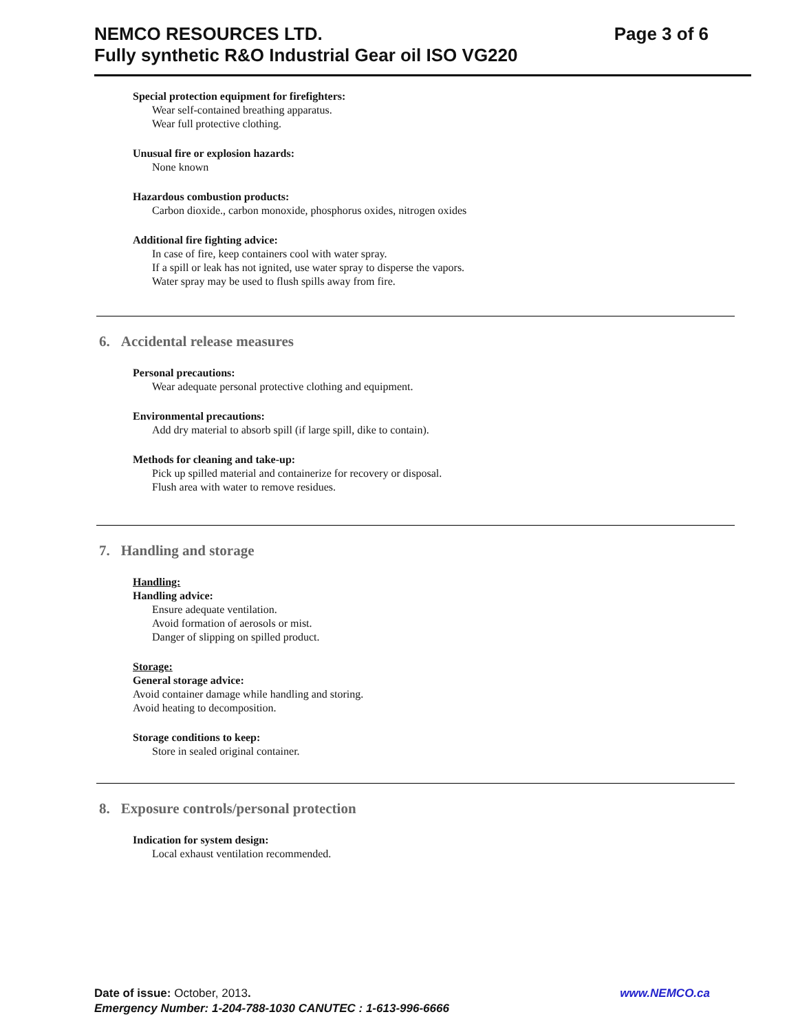NEMCO RESOURCES LTD. Page 3 of 6
Fully synthetic R&O Industrial Gear oil ISO VG220
Special protection equipment for firefighters:
Wear self-contained breathing apparatus.
Wear full protective clothing.
Unusual fire or explosion hazards:
None known
Hazardous combustion products:
Carbon dioxide., carbon monoxide, phosphorus oxides, nitrogen oxides
Additional fire fighting advice:
In case of fire, keep containers cool with water spray.
If a spill or leak has not ignited, use water spray to disperse the vapors.
Water spray may be used to flush spills away from fire.
6. Accidental release measures
Personal precautions:
Wear adequate personal protective clothing and equipment.
Environmental precautions:
Add dry material to absorb spill (if large spill, dike to contain).
Methods for cleaning and take-up:
Pick up spilled material and containerize for recovery or disposal.
Flush area with water to remove residues.
7. Handling and storage
Handling:
Handling advice:
Ensure adequate ventilation.
Avoid formation of aerosols or mist.
Danger of slipping on spilled product.
Storage:
General storage advice:
Avoid container damage while handling and storing.
Avoid heating to decomposition.
Storage conditions to keep:
Store in sealed original container.
8. Exposure controls/personal protection
Indication for system design:
Local exhaust ventilation recommended.
Date of issue: October, 2013. www.NEMCO.ca
Emergency Number: 1-204-788-1030 CANUTEC : 1-613-996-6666